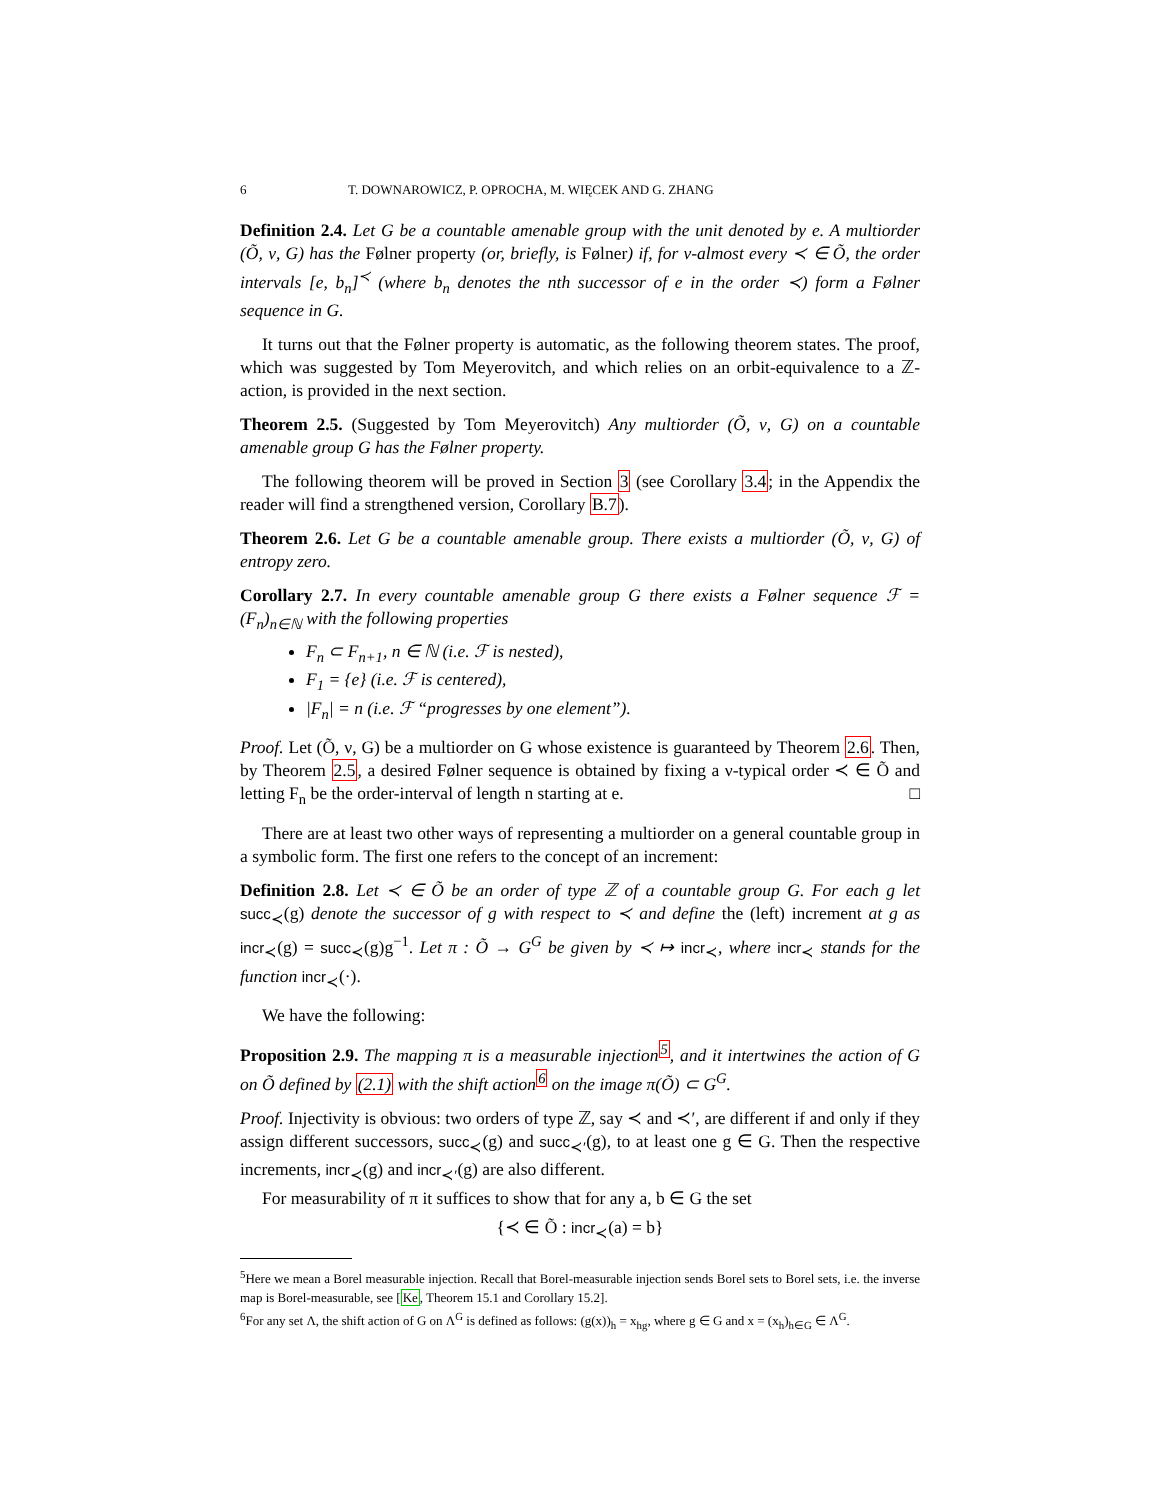6 T. DOWNAROWICZ, P. OPROCHA, M. WIĘCEK AND G. ZHANG
Definition 2.4. Let G be a countable amenable group with the unit denoted by e. A multiorder (Õ, ν, G) has the Følner property (or, briefly, is Følner) if, for ν-almost every ≺ ∈ Õ, the order intervals [e, b<sub>n</sub>]<sup>≺</sup> (where b<sub>n</sub> denotes the nth successor of e in the order ≺) form a Følner sequence in G.
It turns out that the Følner property is automatic, as the following theorem states. The proof, which was suggested by Tom Meyerovitch, and which relies on an orbit-equivalence to a ℤ-action, is provided in the next section.
Theorem 2.5. (Suggested by Tom Meyerovitch) Any multiorder (Õ, ν, G) on a countable amenable group G has the Følner property.
The following theorem will be proved in Section 3 (see Corollary 3.4; in the Appendix the reader will find a strengthened version, Corollary B.7).
Theorem 2.6. Let G be a countable amenable group. There exists a multiorder (Õ, ν, G) of entropy zero.
Corollary 2.7. In every countable amenable group G there exists a Følner sequence ℱ = (F<sub>n</sub>)<sub>n∈ℕ</sub> with the following properties
F<sub>n</sub> ⊂ F<sub>n+1</sub>, n ∈ ℕ (i.e. ℱ is nested),
F<sub>1</sub> = {e} (i.e. ℱ is centered),
|F<sub>n</sub>| = n (i.e. ℱ “progresses by one element”).
Proof. Let (Õ, ν, G) be a multiorder on G whose existence is guaranteed by Theorem 2.6. Then, by Theorem 2.5, a desired Følner sequence is obtained by fixing a ν-typical order ≺ ∈ Õ and letting F<sub>n</sub> be the order-interval of length n starting at e. □
There are at least two other ways of representing a multiorder on a general countable group in a symbolic form. The first one refers to the concept of an increment:
Definition 2.8. Let ≺ ∈ Õ be an order of type ℤ of a countable group G. For each g let succ<sub>≺</sub>(g) denote the successor of g with respect to ≺ and define the (left) increment at g as incr<sub>≺</sub>(g) = succ<sub>≺</sub>(g)g<sup>−1</sup>. Let π : Õ → G<sup>G</sup> be given by ≺ ↦ incr<sub>≺</sub>, where incr<sub>≺</sub> stands for the function incr<sub>≺</sub>(·).
We have the following:
Proposition 2.9. The mapping π is a measurable injection<sup>5</sup>, and it intertwines the action of G on Õ defined by (2.1) with the shift action<sup>6</sup> on the image π(Õ) ⊂ G<sup>G</sup>.
Proof. Injectivity is obvious: two orders of type ℤ, say ≺ and ≺′, are different if and only if they assign different successors, succ<sub>≺</sub>(g) and succ<sub>≺′</sub>(g), to at least one g ∈ G. Then the respective increments, incr<sub>≺</sub>(g) and incr<sub>≺′</sub>(g) are also different.
For measurability of π it suffices to show that for any a, b ∈ G the set
{≺ ∈ Õ : incr<sub>≺</sub>(a) = b}
<sup>5</sup> Here we mean a Borel measurable injection. Recall that Borel-measurable injection sends Borel sets to Borel sets, i.e. the inverse map is Borel-measurable, see [Ke, Theorem 15.1 and Corollary 15.2].
<sup>6</sup> For any set Λ, the shift action of G on Λ<sup>G</sup> is defined as follows: (g(x))<sub>h</sub> = x<sub>hg</sub>, where g ∈ G and x = (x<sub>h</sub>)<sub>h∈G</sub> ∈ Λ<sup>G</sup>.